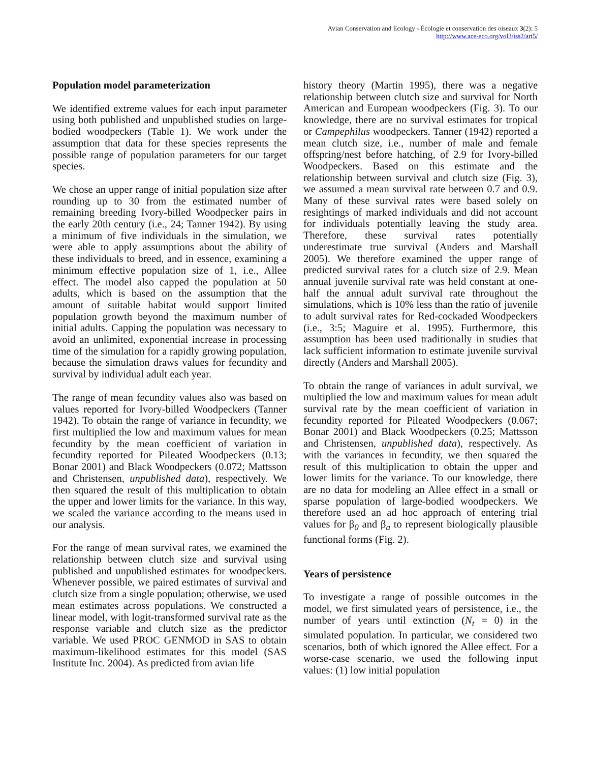Avian Conservation and Ecology - Écologie et conservation des oiseaux 3(2): 5
http://www.ace-eco.org/vol3/iss2/art5/
Population model parameterization
We identified extreme values for each input parameter using both published and unpublished studies on large-bodied woodpeckers (Table 1). We work under the assumption that data for these species represents the possible range of population parameters for our target species.
We chose an upper range of initial population size after rounding up to 30 from the estimated number of remaining breeding Ivory-billed Woodpecker pairs in the early 20th century (i.e., 24; Tanner 1942). By using a minimum of five individuals in the simulation, we were able to apply assumptions about the ability of these individuals to breed, and in essence, examining a minimum effective population size of 1, i.e., Allee effect. The model also capped the population at 50 adults, which is based on the assumption that the amount of suitable habitat would support limited population growth beyond the maximum number of initial adults. Capping the population was necessary to avoid an unlimited, exponential increase in processing time of the simulation for a rapidly growing population, because the simulation draws values for fecundity and survival by individual adult each year.
The range of mean fecundity values also was based on values reported for Ivory-billed Woodpeckers (Tanner 1942). To obtain the range of variance in fecundity, we first multiplied the low and maximum values for mean fecundity by the mean coefficient of variation in fecundity reported for Pileated Woodpeckers (0.13; Bonar 2001) and Black Woodpeckers (0.072; Mattsson and Christensen, unpublished data), respectively. We then squared the result of this multiplication to obtain the upper and lower limits for the variance. In this way, we scaled the variance according to the means used in our analysis.
For the range of mean survival rates, we examined the relationship between clutch size and survival using published and unpublished estimates for woodpeckers. Whenever possible, we paired estimates of survival and clutch size from a single population; otherwise, we used mean estimates across populations. We constructed a linear model, with logit-transformed survival rate as the response variable and clutch size as the predictor variable. We used PROC GENMOD in SAS to obtain maximum-likelihood estimates for this model (SAS Institute Inc. 2004). As predicted from avian life
history theory (Martin 1995), there was a negative relationship between clutch size and survival for North American and European woodpeckers (Fig. 3). To our knowledge, there are no survival estimates for tropical or Campephilus woodpeckers. Tanner (1942) reported a mean clutch size, i.e., number of male and female offspring/nest before hatching, of 2.9 for Ivory-billed Woodpeckers. Based on this estimate and the relationship between survival and clutch size (Fig. 3), we assumed a mean survival rate between 0.7 and 0.9. Many of these survival rates were based solely on resightings of marked individuals and did not account for individuals potentially leaving the study area. Therefore, these survival rates potentially underestimate true survival (Anders and Marshall 2005). We therefore examined the upper range of predicted survival rates for a clutch size of 2.9. Mean annual juvenile survival rate was held constant at one-half the annual adult survival rate throughout the simulations, which is 10% less than the ratio of juvenile to adult survival rates for Red-cockaded Woodpeckers (i.e., 3:5; Maguire et al. 1995). Furthermore, this assumption has been used traditionally in studies that lack sufficient information to estimate juvenile survival directly (Anders and Marshall 2005).
To obtain the range of variances in adult survival, we multiplied the low and maximum values for mean adult survival rate by the mean coefficient of variation in fecundity reported for Pileated Woodpeckers (0.067; Bonar 2001) and Black Woodpeckers (0.25; Mattsson and Christensen, unpublished data), respectively. As with the variances in fecundity, we then squared the result of this multiplication to obtain the upper and lower limits for the variance. To our knowledge, there are no data for modeling an Allee effect in a small or sparse population of large-bodied woodpeckers. We therefore used an ad hoc approach of entering trial values for β<sub>0</sub> and β<sub>a</sub> to represent biologically plausible functional forms (Fig. 2).
Years of persistence
To investigate a range of possible outcomes in the model, we first simulated years of persistence, i.e., the number of years until extinction (N<sub>t</sub> = 0) in the simulated population. In particular, we considered two scenarios, both of which ignored the Allee effect. For a worse-case scenario, we used the following input values: (1) low initial population